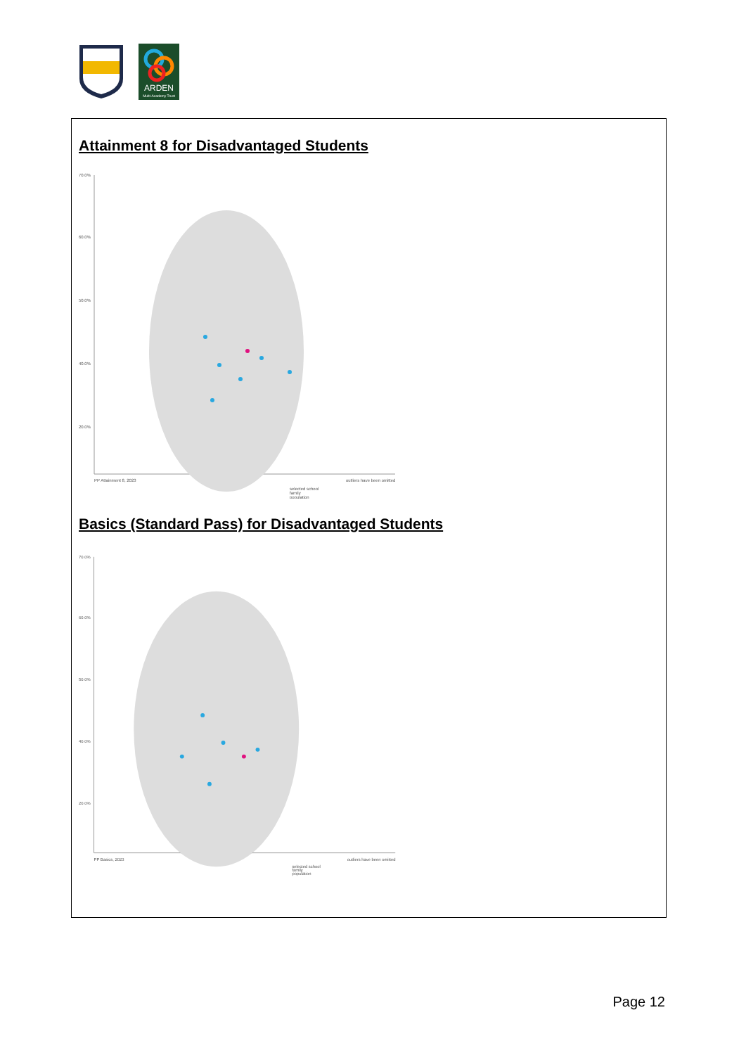ARDEN
Multi-Academy Trust
Attainment 8 for Disadvantaged Students
70.0%
60.0%
50.0%
40.0%
20.0%
PP Attainment 8, 2023
outliers have been omitted
selected school
family
population
Basics (Standard Pass) for Disadvantaged Students
70.0%
60.0%
50.0%
40.0%
20.0%
PP Basics, 2023
outliers have been omitted
selected school
family
population
Page 12